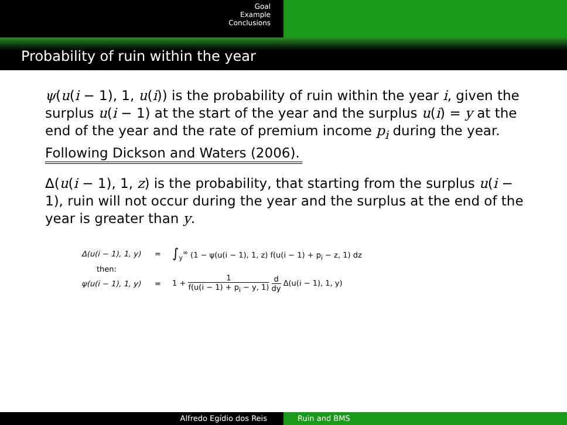Goal
Example
Conclusions
Probability of ruin within the year
ψ(u(i − 1), 1, u(i)) is the probability of ruin within the year i, given the surplus u(i − 1) at the start of the year and the surplus u(i) = y at the end of the year and the rate of premium income p<sub>i</sub> during the year.
Following Dickson and Waters (2006).
Δ(u(i − 1), 1, z) is the probability, that starting from the surplus u(i − 1), ruin will not occur during the year and the surplus at the end of the year is greater than y.
Δ(u(i − 1), 1, y) =
∫<sub>y</sub><sup>∞</sup> (1 − ψ(u(i − 1), 1, z) f(u(i − 1) + p<sub>i</sub> − z, 1) dz
then:
ψ(u(i − 1), 1, y) =
1 + 1 f(u(i − 1) + p<sub>i</sub> − y, 1) d dy Δ(u(i − 1), 1, y)
Alfredo Egídio dos Reis Ruin and BMS